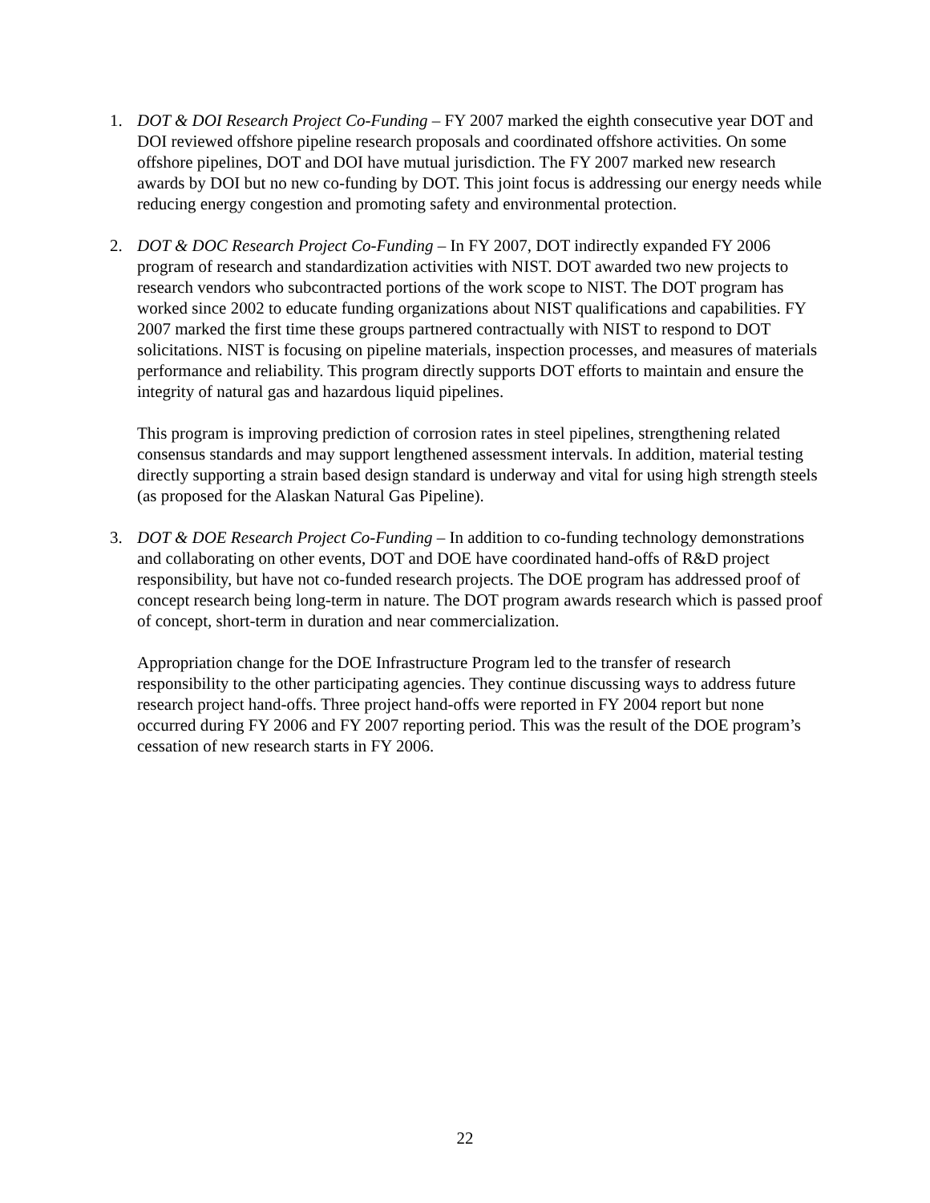1. DOT & DOI Research Project Co-Funding – FY 2007 marked the eighth consecutive year DOT and DOI reviewed offshore pipeline research proposals and coordinated offshore activities. On some offshore pipelines, DOT and DOI have mutual jurisdiction. The FY 2007 marked new research awards by DOI but no new co-funding by DOT. This joint focus is addressing our energy needs while reducing energy congestion and promoting safety and environmental protection.
2. DOT & DOC Research Project Co-Funding – In FY 2007, DOT indirectly expanded FY 2006 program of research and standardization activities with NIST. DOT awarded two new projects to research vendors who subcontracted portions of the work scope to NIST. The DOT program has worked since 2002 to educate funding organizations about NIST qualifications and capabilities. FY 2007 marked the first time these groups partnered contractually with NIST to respond to DOT solicitations. NIST is focusing on pipeline materials, inspection processes, and measures of materials performance and reliability. This program directly supports DOT efforts to maintain and ensure the integrity of natural gas and hazardous liquid pipelines.
This program is improving prediction of corrosion rates in steel pipelines, strengthening related consensus standards and may support lengthened assessment intervals. In addition, material testing directly supporting a strain based design standard is underway and vital for using high strength steels (as proposed for the Alaskan Natural Gas Pipeline).
3. DOT & DOE Research Project Co-Funding – In addition to co-funding technology demonstrations and collaborating on other events, DOT and DOE have coordinated hand-offs of R&D project responsibility, but have not co-funded research projects. The DOE program has addressed proof of concept research being long-term in nature. The DOT program awards research which is passed proof of concept, short-term in duration and near commercialization.
Appropriation change for the DOE Infrastructure Program led to the transfer of research responsibility to the other participating agencies. They continue discussing ways to address future research project hand-offs. Three project hand-offs were reported in FY 2004 report but none occurred during FY 2006 and FY 2007 reporting period. This was the result of the DOE program’s cessation of new research starts in FY 2006.
22